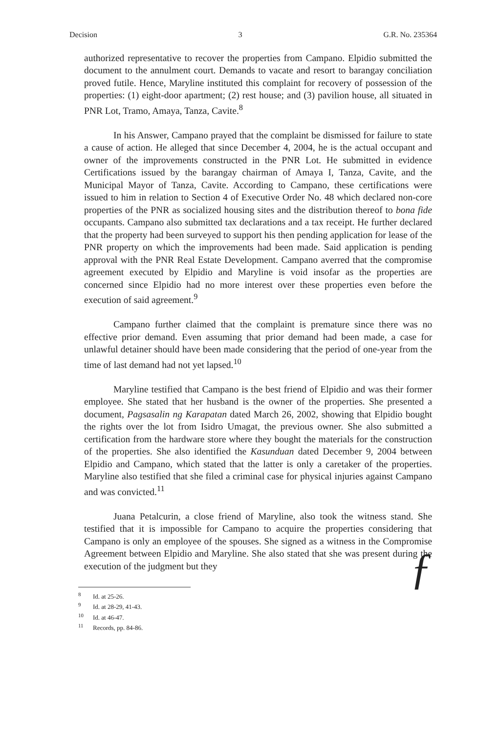Decision 3 G.R. No. 235364
authorized representative to recover the properties from Campano. Elpidio submitted the document to the annulment court. Demands to vacate and resort to barangay conciliation proved futile. Hence, Maryline instituted this complaint for recovery of possession of the properties: (1) eight-door apartment; (2) rest house; and (3) pavilion house, all situated in PNR Lot, Tramo, Amaya, Tanza, Cavite.<sup>8</sup>
In his Answer, Campano prayed that the complaint be dismissed for failure to state a cause of action. He alleged that since December 4, 2004, he is the actual occupant and owner of the improvements constructed in the PNR Lot. He submitted in evidence Certifications issued by the barangay chairman of Amaya I, Tanza, Cavite, and the Municipal Mayor of Tanza, Cavite. According to Campano, these certifications were issued to him in relation to Section 4 of Executive Order No. 48 which declared non-core properties of the PNR as socialized housing sites and the distribution thereof to bona fide occupants. Campano also submitted tax declarations and a tax receipt. He further declared that the property had been surveyed to support his then pending application for lease of the PNR property on which the improvements had been made. Said application is pending approval with the PNR Real Estate Development. Campano averred that the compromise agreement executed by Elpidio and Maryline is void insofar as the properties are concerned since Elpidio had no more interest over these properties even before the execution of said agreement.<sup>9</sup>
Campano further claimed that the complaint is premature since there was no effective prior demand. Even assuming that prior demand had been made, a case for unlawful detainer should have been made considering that the period of one-year from the time of last demand had not yet lapsed.<sup>10</sup>
Maryline testified that Campano is the best friend of Elpidio and was their former employee. She stated that her husband is the owner of the properties. She presented a document, Pagsasalin ng Karapatan dated March 26, 2002, showing that Elpidio bought the rights over the lot from Isidro Umagat, the previous owner. She also submitted a certification from the hardware store where they bought the materials for the construction of the properties. She also identified the Kasunduan dated December 9, 2004 between Elpidio and Campano, which stated that the latter is only a caretaker of the properties. Maryline also testified that she filed a criminal case for physical injuries against Campano and was convicted.<sup>11</sup>
Juana Petalcurin, a close friend of Maryline, also took the witness stand. She testified that it is impossible for Campano to acquire the properties considering that Campano is only an employee of the spouses. She signed as a witness in the Compromise Agreement between Elpidio and Maryline. She also stated that she was present during the execution of the judgment but they
ƒ
<sup>8</sup> Id. at 25-26.
<sup>9</sup> Id. at 28-29, 41-43.
<sup>10</sup> Id. at 46-47.
<sup>11</sup> Records, pp. 84-86.